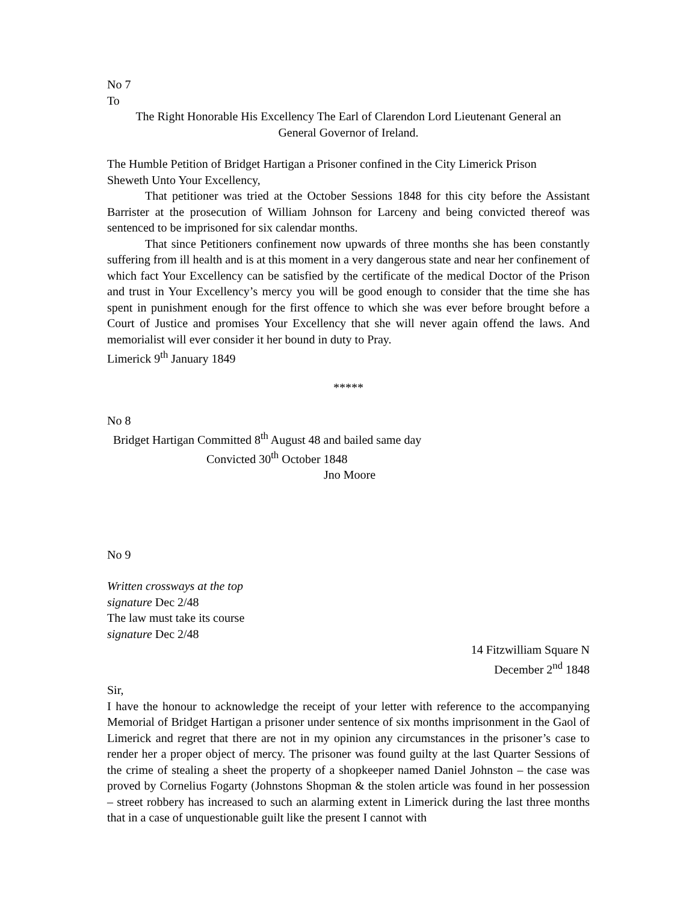No 7
To
The Right Honorable His Excellency The Earl of Clarendon Lord Lieutenant General an
General Governor of Ireland.
The Humble Petition of Bridget Hartigan a Prisoner confined in the City Limerick Prison
Sheweth Unto Your Excellency,
That petitioner was tried at the October Sessions 1848 for this city before the Assistant Barrister at the prosecution of William Johnson for Larceny and being convicted thereof was sentenced to be imprisoned for six calendar months.
That since Petitioners confinement now upwards of three months she has been constantly suffering from ill health and is at this moment in a very dangerous state and near her confinement of which fact Your Excellency can be satisfied by the certificate of the medical Doctor of the Prison and trust in Your Excellency’s mercy you will be good enough to consider that the time she has spent in punishment enough for the first offence to which she was ever before brought before a Court of Justice and promises Your Excellency that she will never again offend the laws. And memorialist will ever consider it her bound in duty to Pray.
Limerick 9<sup>th</sup> January 1849
*****
No 8
Bridget Hartigan Committed 8<sup>th</sup> August 48 and bailed same day
Convicted 30<sup>th</sup> October 1848
Jno Moore
No 9
Written crossways at the top
signature Dec 2/48
The law must take its course
signature Dec 2/48
14 Fitzwilliam Square N
December 2<sup>nd</sup> 1848
Sir,
I have the honour to acknowledge the receipt of your letter with reference to the accompanying Memorial of Bridget Hartigan a prisoner under sentence of six months imprisonment in the Gaol of Limerick and regret that there are not in my opinion any circumstances in the prisoner’s case to render her a proper object of mercy. The prisoner was found guilty at the last Quarter Sessions of the crime of stealing a sheet the property of a shopkeeper named Daniel Johnston – the case was proved by Cornelius Fogarty (Johnstons Shopman & the stolen article was found in her possession – street robbery has increased to such an alarming extent in Limerick during the last three months that in a case of unquestionable guilt like the present I cannot with